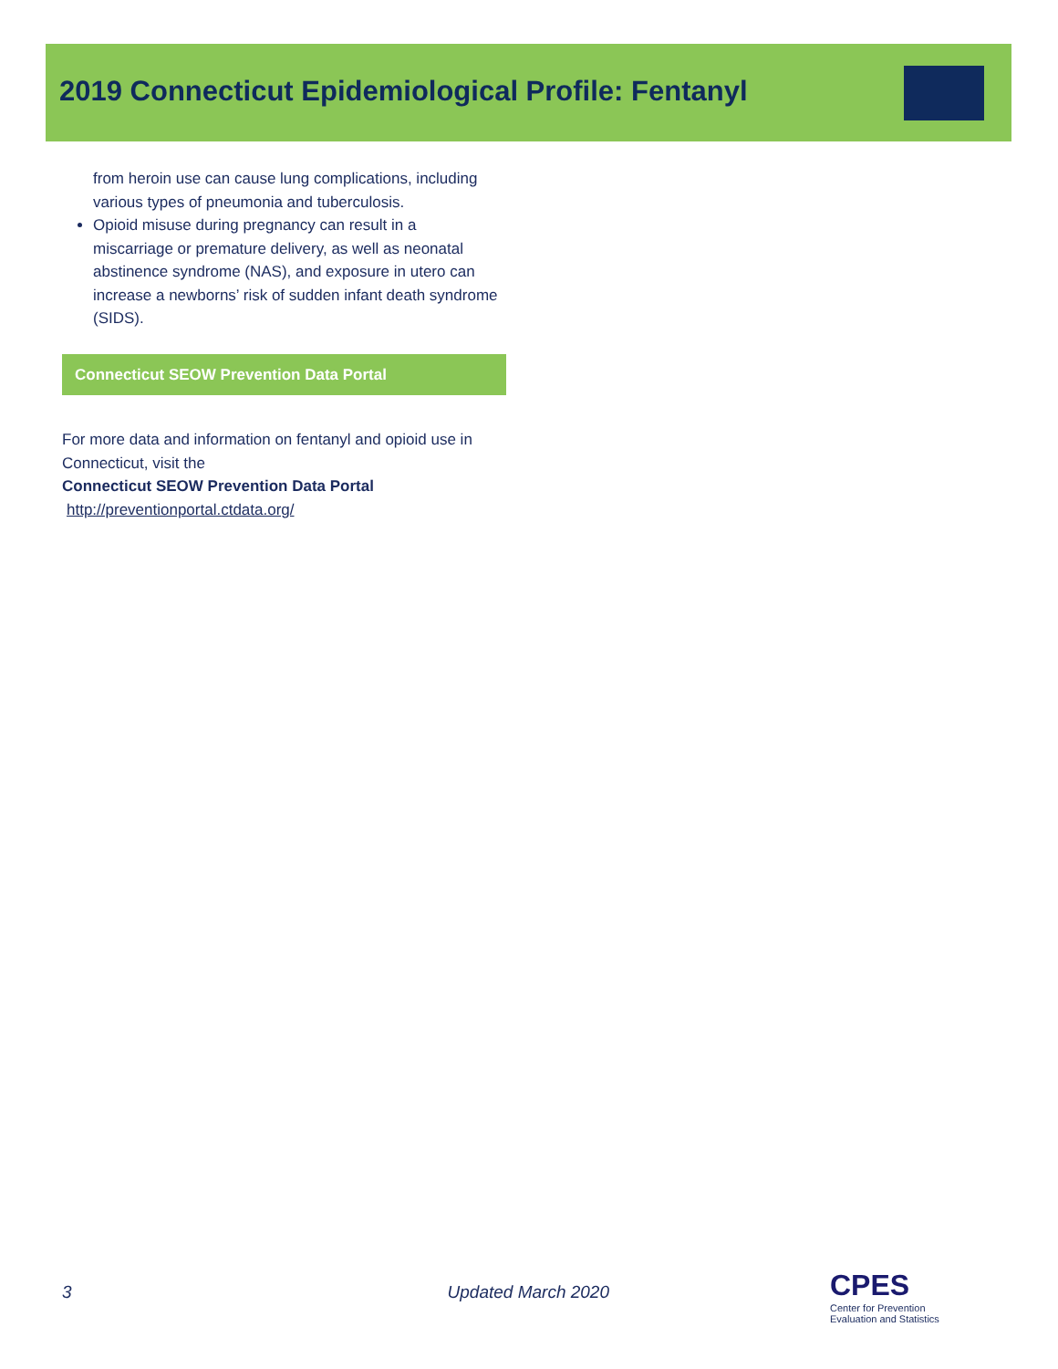2019 Connecticut Epidemiological Profile: Fentanyl
from heroin use can cause lung complications, including various types of pneumonia and tuberculosis.
Opioid misuse during pregnancy can result in a miscarriage or premature delivery, as well as neonatal abstinence syndrome (NAS), and exposure in utero can increase a newborns’ risk of sudden infant death syndrome (SIDS).
Connecticut SEOW Prevention Data Portal
For more data and information on fentanyl and opioid use in Connecticut, visit the
Connecticut SEOW Prevention Data Portal
http://preventionportal.ctdata.org/
3 Updated March 2020
CPES
Center for Prevention
Evaluation and Statistics